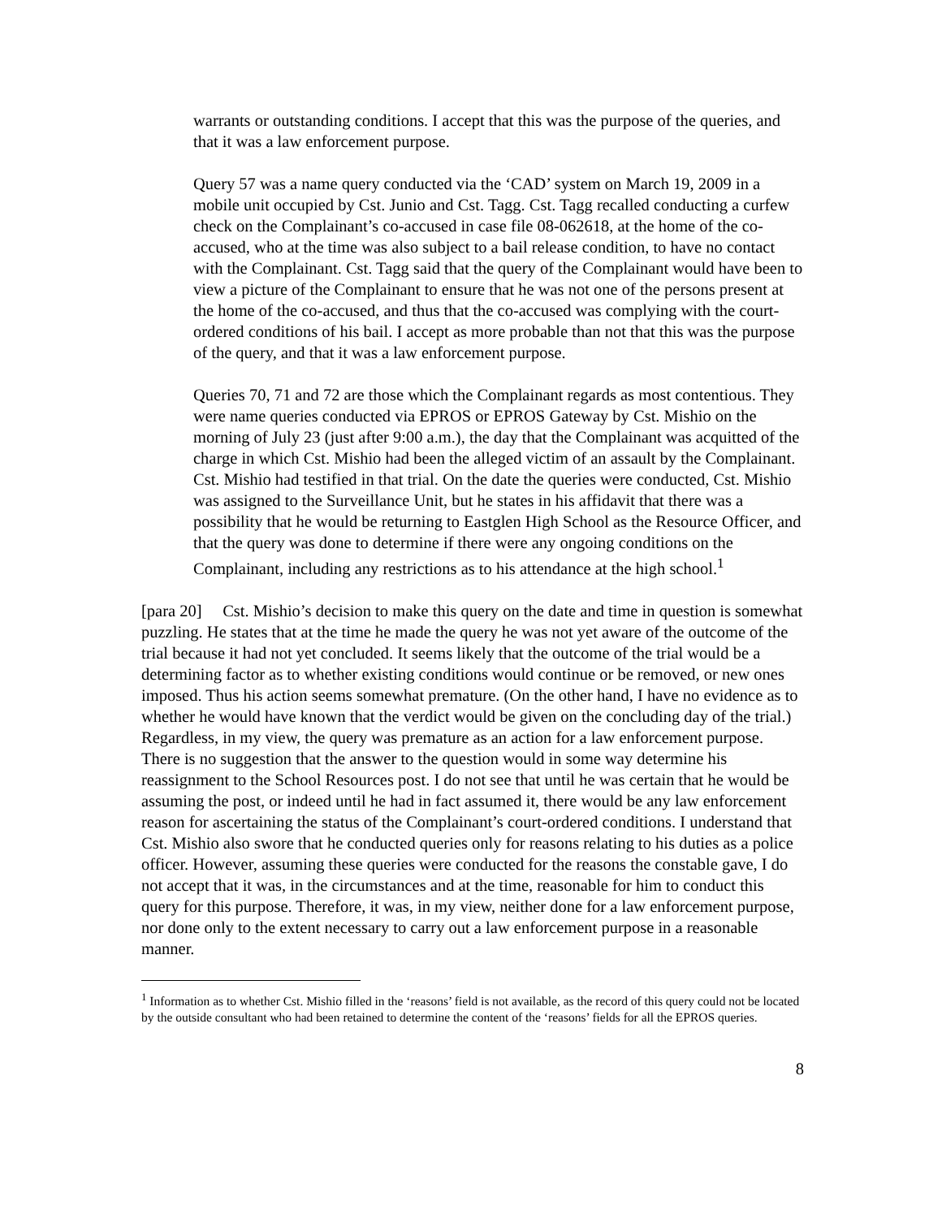warrants or outstanding conditions. I accept that this was the purpose of the queries, and that it was a law enforcement purpose.
Query 57 was a name query conducted via the ‘CAD’ system on March 19, 2009 in a mobile unit occupied by Cst. Junio and Cst. Tagg. Cst. Tagg recalled conducting a curfew check on the Complainant’s co-accused in case file 08-062618, at the home of the co-accused, who at the time was also subject to a bail release condition, to have no contact with the Complainant. Cst. Tagg said that the query of the Complainant would have been to view a picture of the Complainant to ensure that he was not one of the persons present at the home of the co-accused, and thus that the co-accused was complying with the court-ordered conditions of his bail. I accept as more probable than not that this was the purpose of the query, and that it was a law enforcement purpose.
Queries 70, 71 and 72 are those which the Complainant regards as most contentious. They were name queries conducted via EPROS or EPROS Gateway by Cst. Mishio on the morning of July 23 (just after 9:00 a.m.), the day that the Complainant was acquitted of the charge in which Cst. Mishio had been the alleged victim of an assault by the Complainant. Cst. Mishio had testified in that trial. On the date the queries were conducted, Cst. Mishio was assigned to the Surveillance Unit, but he states in his affidavit that there was a possibility that he would be returning to Eastglen High School as the Resource Officer, and that the query was done to determine if there were any ongoing conditions on the Complainant, including any restrictions as to his attendance at the high school.<sup>1</sup>
[para 20] Cst. Mishio’s decision to make this query on the date and time in question is somewhat puzzling. He states that at the time he made the query he was not yet aware of the outcome of the trial because it had not yet concluded. It seems likely that the outcome of the trial would be a determining factor as to whether existing conditions would continue or be removed, or new ones imposed. Thus his action seems somewhat premature. (On the other hand, I have no evidence as to whether he would have known that the verdict would be given on the concluding day of the trial.) Regardless, in my view, the query was premature as an action for a law enforcement purpose. There is no suggestion that the answer to the question would in some way determine his reassignment to the School Resources post. I do not see that until he was certain that he would be assuming the post, or indeed until he had in fact assumed it, there would be any law enforcement reason for ascertaining the status of the Complainant’s court-ordered conditions. I understand that Cst. Mishio also swore that he conducted queries only for reasons relating to his duties as a police officer. However, assuming these queries were conducted for the reasons the constable gave, I do not accept that it was, in the circumstances and at the time, reasonable for him to conduct this query for this purpose. Therefore, it was, in my view, neither done for a law enforcement purpose, nor done only to the extent necessary to carry out a law enforcement purpose in a reasonable manner.
<sup>1</sup> Information as to whether Cst. Mishio filled in the ‘reasons’ field is not available, as the record of this query could not be located by the outside consultant who had been retained to determine the content of the ‘reasons’ fields for all the EPROS queries.
8